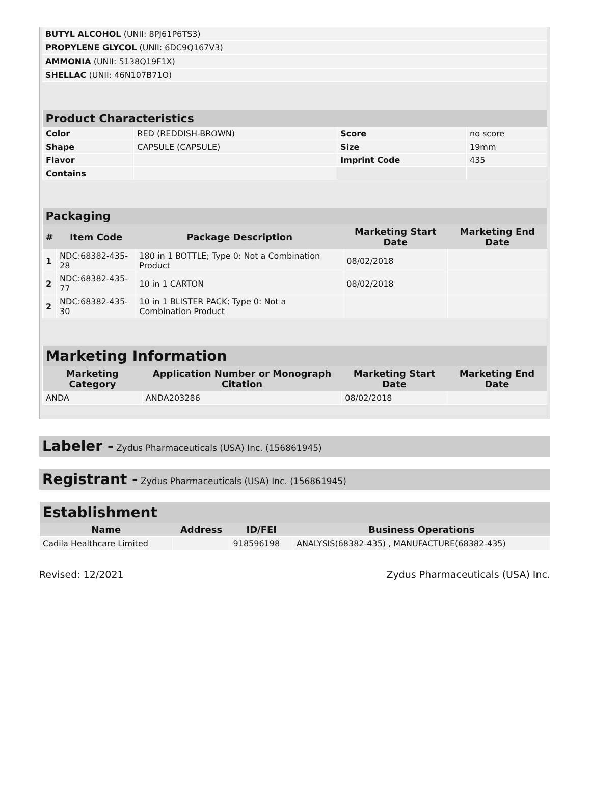| BUTYL ALCOHOL (UNII: 8PJ61P6TS3) | |
| PROPYLENE GLYCOL (UNII: 6DC9Q167V3) | |
| AMMONIA (UNII: 5138Q19F1X) | |
| SHELLAC (UNII: 46N107B71O) | |
| Product Characteristics | | | |
| --- | --- | --- | --- |
| Color | RED (REDDISH-BROWN) | Score | no score |
| Shape | CAPSULE (CAPSULE) | Size | 19mm |
| Flavor | | Imprint Code | 435 |
| Contains | | | |
| Packaging | | | | |
| --- | --- | --- | --- | --- |
| # | Item Code | Package Description | Marketing Start Date | Marketing End Date |
| 1 | NDC:68382-435-28 | 180 in 1 BOTTLE; Type 0: Not a Combination Product | 08/02/2018 | |
| 2 | NDC:68382-435-77 | 10 in 1 CARTON | 08/02/2018 | |
| 2 | NDC:68382-435-30 | 10 in 1 BLISTER PACK; Type 0: Not a Combination Product | | |
| Marketing Information | | | |
| --- | --- | --- | --- |
| Marketing Category | Application Number or Monograph Citation | Marketing Start Date | Marketing End Date |
| ANDA | ANDA203286 | 08/02/2018 | |
Labeler - Zydus Pharmaceuticals (USA) Inc. (156861945)
Registrant - Zydus Pharmaceuticals (USA) Inc. (156861945)
| Establishment | | | |
| --- | --- | --- | --- |
| Name | Address | ID/FEI | Business Operations |
| Cadila Healthcare Limited | | 918596198 | ANALYSIS(68382-435) , MANUFACTURE(68382-435) |
Revised: 12/2021 Zydus Pharmaceuticals (USA) Inc.